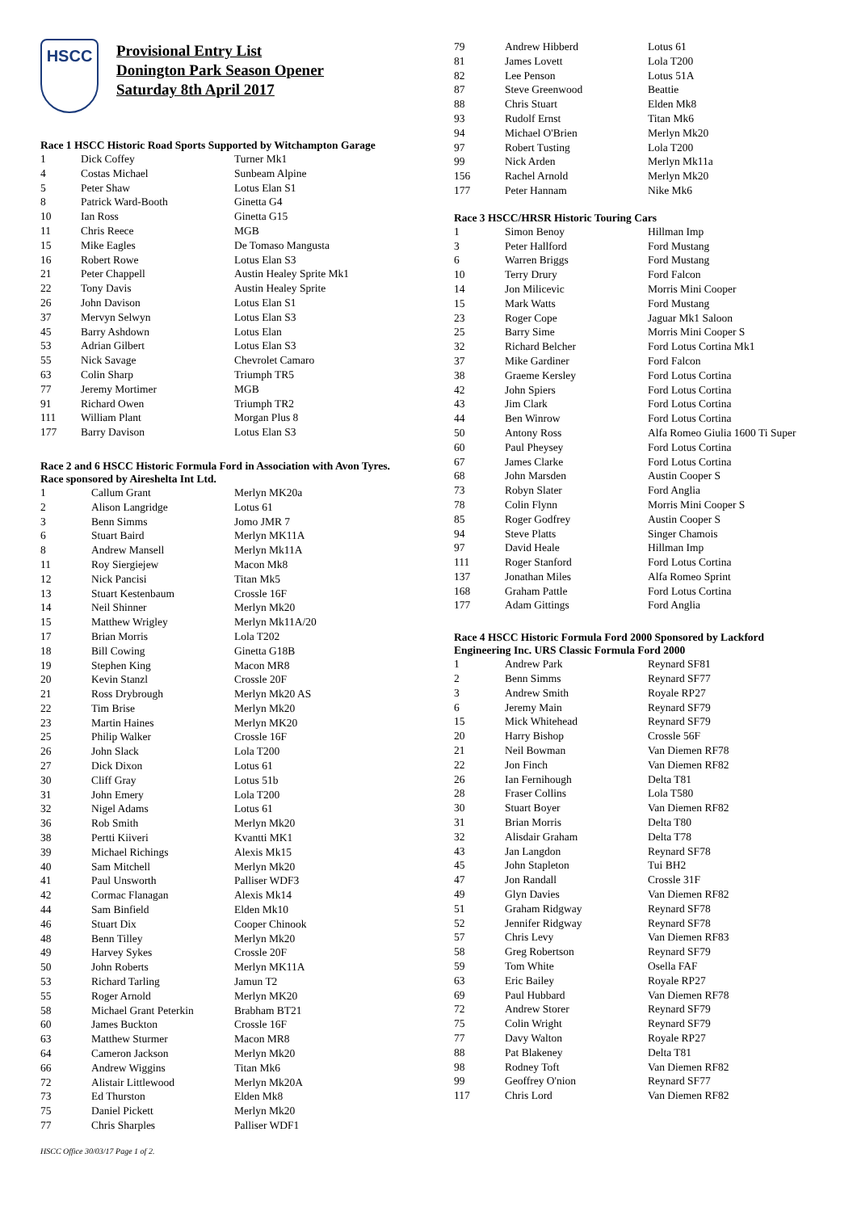HSCC
Provisional Entry List
Donington Park Season Opener
Saturday 8th April 2017
Race 1 HSCC Historic Road Sports Supported by Witchampton Garage
| 1 | Dick Coffey | Turner Mk1 |
| 4 | Costas Michael | Sunbeam Alpine |
| 5 | Peter Shaw | Lotus Elan S1 |
| 8 | Patrick Ward-Booth | Ginetta G4 |
| 10 | Ian Ross | Ginetta G15 |
| 11 | Chris Reece | MGB |
| 15 | Mike Eagles | De Tomaso Mangusta |
| 16 | Robert Rowe | Lotus Elan S3 |
| 21 | Peter Chappell | Austin Healey Sprite Mk1 |
| 22 | Tony Davis | Austin Healey Sprite |
| 26 | John Davison | Lotus Elan S1 |
| 37 | Mervyn Selwyn | Lotus Elan S3 |
| 45 | Barry Ashdown | Lotus Elan |
| 53 | Adrian Gilbert | Lotus Elan S3 |
| 55 | Nick Savage | Chevrolet Camaro |
| 63 | Colin Sharp | Triumph TR5 |
| 77 | Jeremy Mortimer | MGB |
| 91 | Richard Owen | Triumph TR2 |
| 111 | William Plant | Morgan Plus 8 |
| 177 | Barry Davison | Lotus Elan S3 |
Race 2 and 6 HSCC Historic Formula Ford in Association with Avon Tyres. Race sponsored by Aireshelta Int Ltd.
| 1 | Callum Grant | Merlyn MK20a |
| 2 | Alison Langridge | Lotus 61 |
| 3 | Benn Simms | Jomo JMR 7 |
| 6 | Stuart Baird | Merlyn MK11A |
| 8 | Andrew Mansell | Merlyn Mk11A |
| 11 | Roy Siergiejew | Macon Mk8 |
| 12 | Nick Pancisi | Titan Mk5 |
| 13 | Stuart Kestenbaum | Crossle 16F |
| 14 | Neil Shinner | Merlyn Mk20 |
| 15 | Matthew Wrigley | Merlyn Mk11A/20 |
| 17 | Brian Morris | Lola T202 |
| 18 | Bill Cowing | Ginetta G18B |
| 19 | Stephen King | Macon MR8 |
| 20 | Kevin Stanzl | Crossle 20F |
| 21 | Ross Drybrough | Merlyn Mk20 AS |
| 22 | Tim Brise | Merlyn Mk20 |
| 23 | Martin Haines | Merlyn MK20 |
| 25 | Philip Walker | Crossle 16F |
| 26 | John Slack | Lola T200 |
| 27 | Dick Dixon | Lotus 61 |
| 30 | Cliff Gray | Lotus 51b |
| 31 | John Emery | Lola T200 |
| 32 | Nigel Adams | Lotus 61 |
| 36 | Rob Smith | Merlyn Mk20 |
| 38 | Pertti Kiiveri | Kvantti MK1 |
| 39 | Michael Richings | Alexis Mk15 |
| 40 | Sam Mitchell | Merlyn Mk20 |
| 41 | Paul Unsworth | Palliser WDF3 |
| 42 | Cormac Flanagan | Alexis Mk14 |
| 44 | Sam Binfield | Elden Mk10 |
| 46 | Stuart Dix | Cooper Chinook |
| 48 | Benn Tilley | Merlyn Mk20 |
| 49 | Harvey Sykes | Crossle 20F |
| 50 | John Roberts | Merlyn MK11A |
| 53 | Richard Tarling | Jamun T2 |
| 55 | Roger Arnold | Merlyn MK20 |
| 58 | Michael Grant Peterkin | Brabham BT21 |
| 60 | James Buckton | Crossle 16F |
| 63 | Matthew Sturmer | Macon MR8 |
| 64 | Cameron Jackson | Merlyn Mk20 |
| 66 | Andrew Wiggins | Titan Mk6 |
| 72 | Alistair Littlewood | Merlyn Mk20A |
| 73 | Ed Thurston | Elden Mk8 |
| 75 | Daniel Pickett | Merlyn Mk20 |
| 77 | Chris Sharples | Palliser WDF1 |
HSCC Office 30/03/17 Page 1 of 2.
| 79 | Andrew Hibberd | Lotus 61 |
| 81 | James Lovett | Lola T200 |
| 82 | Lee Penson | Lotus 51A |
| 87 | Steve Greenwood | Beattie |
| 88 | Chris Stuart | Elden Mk8 |
| 93 | Rudolf Ernst | Titan Mk6 |
| 94 | Michael O'Brien | Merlyn Mk20 |
| 97 | Robert Tusting | Lola T200 |
| 99 | Nick Arden | Merlyn Mk11a |
| 156 | Rachel Arnold | Merlyn Mk20 |
| 177 | Peter Hannam | Nike Mk6 |
Race 3 HSCC/HRSR Historic Touring Cars
| 1 | Simon Benoy | Hillman Imp |
| 3 | Peter Hallford | Ford Mustang |
| 6 | Warren Briggs | Ford Mustang |
| 10 | Terry Drury | Ford Falcon |
| 14 | Jon Milicevic | Morris Mini Cooper |
| 15 | Mark Watts | Ford Mustang |
| 23 | Roger Cope | Jaguar Mk1 Saloon |
| 25 | Barry Sime | Morris Mini Cooper S |
| 32 | Richard Belcher | Ford Lotus Cortina Mk1 |
| 37 | Mike Gardiner | Ford Falcon |
| 38 | Graeme Kersley | Ford Lotus Cortina |
| 42 | John Spiers | Ford Lotus Cortina |
| 43 | Jim Clark | Ford Lotus Cortina |
| 44 | Ben Winrow | Ford Lotus Cortina |
| 50 | Antony Ross | Alfa Romeo Giulia 1600 Ti Super |
| 60 | Paul Pheysey | Ford Lotus Cortina |
| 67 | James Clarke | Ford Lotus Cortina |
| 68 | John Marsden | Austin Cooper S |
| 73 | Robyn Slater | Ford Anglia |
| 78 | Colin Flynn | Morris Mini Cooper S |
| 85 | Roger Godfrey | Austin Cooper S |
| 94 | Steve Platts | Singer Chamois |
| 97 | David Heale | Hillman Imp |
| 111 | Roger Stanford | Ford Lotus Cortina |
| 137 | Jonathan Miles | Alfa Romeo Sprint |
| 168 | Graham Pattle | Ford Lotus Cortina |
| 177 | Adam Gittings | Ford Anglia |
Race 4 HSCC Historic Formula Ford 2000 Sponsored by Lackford Engineering Inc. URS Classic Formula Ford 2000
| 1 | Andrew Park | Reynard SF81 |
| 2 | Benn Simms | Reynard SF77 |
| 3 | Andrew Smith | Royale RP27 |
| 6 | Jeremy Main | Reynard SF79 |
| 15 | Mick Whitehead | Reynard SF79 |
| 20 | Harry Bishop | Crossle 56F |
| 21 | Neil Bowman | Van Diemen RF78 |
| 22 | Jon Finch | Van Diemen RF82 |
| 26 | Ian Fernihough | Delta T81 |
| 28 | Fraser Collins | Lola T580 |
| 30 | Stuart Boyer | Van Diemen RF82 |
| 31 | Brian Morris | Delta T80 |
| 32 | Alisdair Graham | Delta T78 |
| 43 | Jan Langdon | Reynard SF78 |
| 45 | John Stapleton | Tui BH2 |
| 47 | Jon Randall | Crossle 31F |
| 49 | Glyn Davies | Van Diemen RF82 |
| 51 | Graham Ridgway | Reynard SF78 |
| 52 | Jennifer Ridgway | Reynard SF78 |
| 57 | Chris Levy | Van Diemen RF83 |
| 58 | Greg Robertson | Reynard SF79 |
| 59 | Tom White | Osella FAF |
| 63 | Eric Bailey | Royale RP27 |
| 69 | Paul Hubbard | Van Diemen RF78 |
| 72 | Andrew Storer | Reynard SF79 |
| 75 | Colin Wright | Reynard SF79 |
| 77 | Davy Walton | Royale RP27 |
| 88 | Pat Blakeney | Delta T81 |
| 98 | Rodney Toft | Van Diemen RF82 |
| 99 | Geoffrey O'nion | Reynard SF77 |
| 117 | Chris Lord | Van Diemen RF82 |